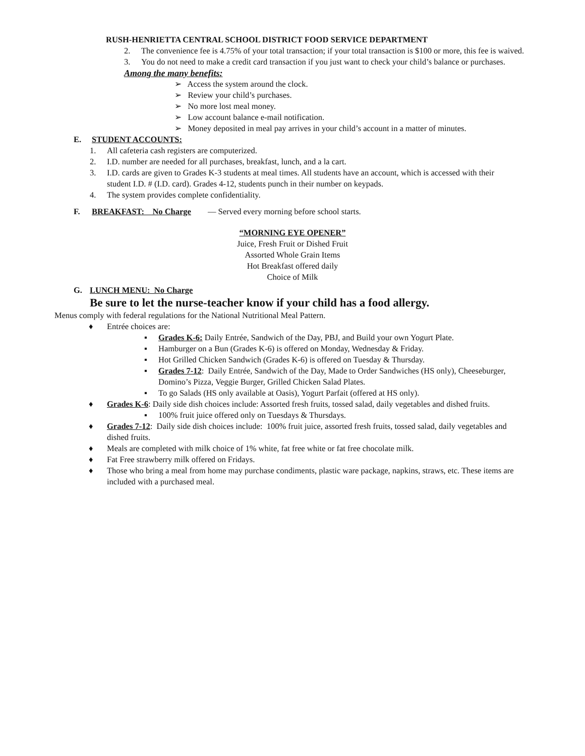RUSH-HENRIETTA CENTRAL SCHOOL DISTRICT FOOD SERVICE DEPARTMENT
2. The convenience fee is 4.75% of your total transaction; if your total transaction is $100 or more, this fee is waived.
3. You do not need to make a credit card transaction if you just want to check your child’s balance or purchases.
Among the many benefits:
➢ Access the system around the clock.
➢ Review your child’s purchases.
➢ No more lost meal money.
➢ Low account balance e-mail notification.
➢ Money deposited in meal pay arrives in your child’s account in a matter of minutes.
E. STUDENT ACCOUNTS:
1. All cafeteria cash registers are computerized.
2. I.D. number are needed for all purchases, breakfast, lunch, and a la cart.
3. I.D. cards are given to Grades K-3 students at meal times. All students have an account, which is accessed with their student I.D. # (I.D. card). Grades 4-12, students punch in their number on keypads.
4. The system provides complete confidentiality.
F. BREAKFAST: No Charge — Served every morning before school starts.
“MORNING EYE OPENER”
Juice, Fresh Fruit or Dished Fruit
Assorted Whole Grain Items
Hot Breakfast offered daily
Choice of Milk
G. LUNCH MENU: No Charge
Be sure to let the nurse-teacher know if your child has a food allergy.
Menus comply with federal regulations for the National Nutritional Meal Pattern.
♦ Entrée choices are:
▪ Grades K-6: Daily Entrée, Sandwich of the Day, PBJ, and Build your own Yogurt Plate.
▪ Hamburger on a Bun (Grades K-6) is offered on Monday, Wednesday & Friday.
▪ Hot Grilled Chicken Sandwich (Grades K-6) is offered on Tuesday & Thursday.
▪ Grades 7-12: Daily Entrée, Sandwich of the Day, Made to Order Sandwiches (HS only), Cheeseburger, Domino’s Pizza, Veggie Burger, Grilled Chicken Salad Plates.
▪ To go Salads (HS only available at Oasis), Yogurt Parfait (offered at HS only).
♦ Grades K-6: Daily side dish choices include: Assorted fresh fruits, tossed salad, daily vegetables and dished fruits.
▪ 100% fruit juice offered only on Tuesdays & Thursdays.
♦ Grades 7-12: Daily side dish choices include: 100% fruit juice, assorted fresh fruits, tossed salad, daily vegetables and dished fruits.
♦ Meals are completed with milk choice of 1% white, fat free white or fat free chocolate milk.
♦ Fat Free strawberry milk offered on Fridays.
♦ Those who bring a meal from home may purchase condiments, plastic ware package, napkins, straws, etc. These items are included with a purchased meal.